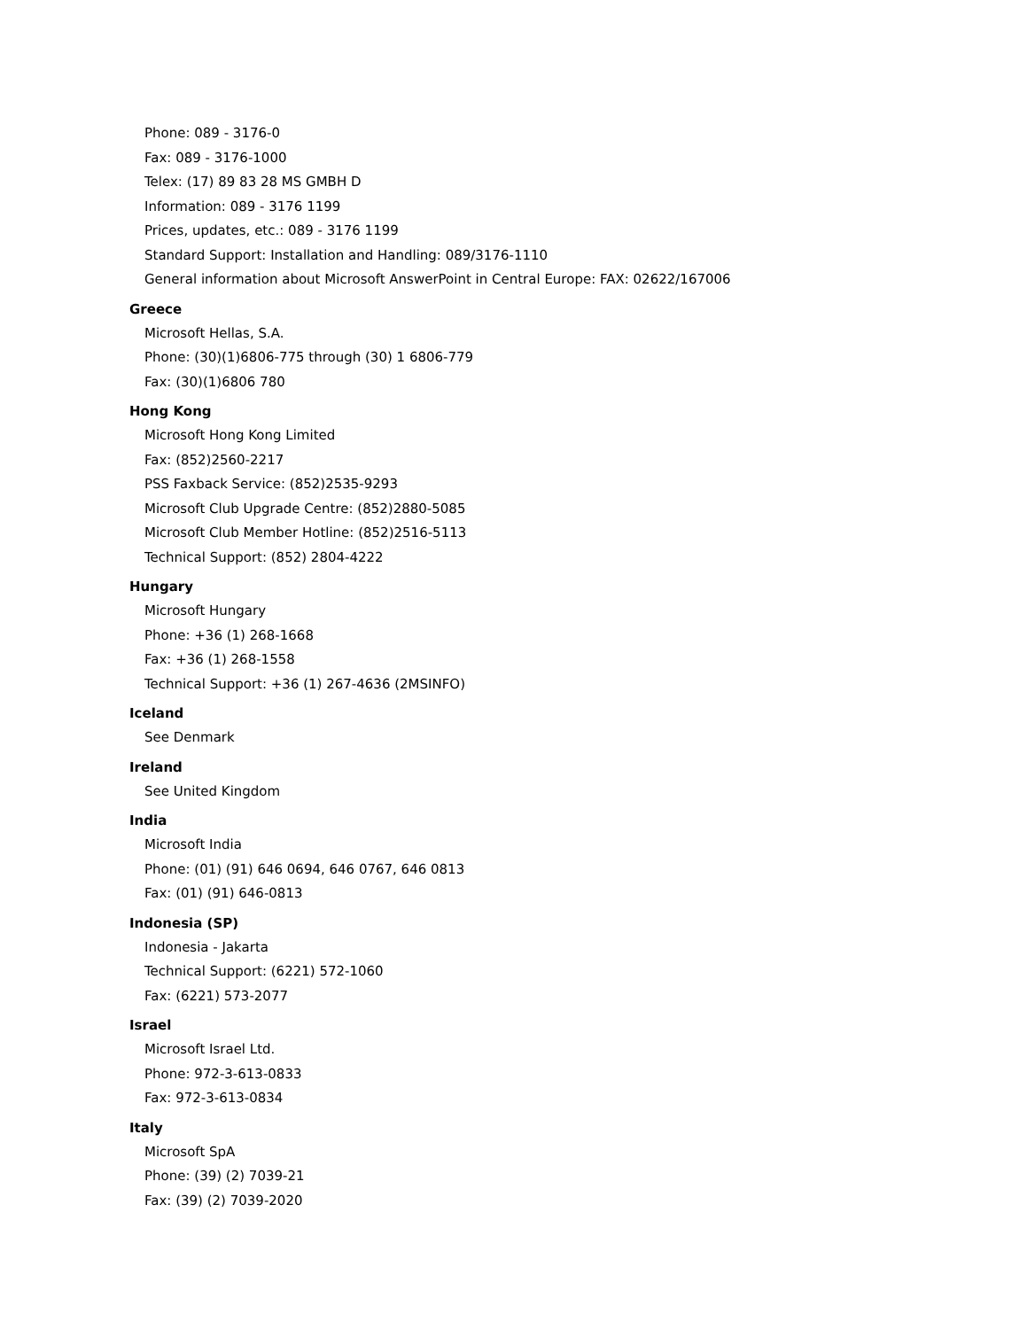Phone: 089 - 3176-0
Fax: 089 - 3176-1000
Telex: (17) 89 83 28 MS GMBH D
Information: 089 - 3176 1199
Prices, updates, etc.: 089 - 3176 1199
Standard Support: Installation and Handling: 089/3176-1110
General information about Microsoft AnswerPoint in Central Europe: FAX: 02622/167006
Greece
Microsoft Hellas, S.A.
Phone: (30)(1)6806-775 through (30) 1 6806-779
Fax: (30)(1)6806 780
Hong Kong
Microsoft Hong Kong Limited
Fax: (852)2560-2217
PSS Faxback Service: (852)2535-9293
Microsoft Club Upgrade Centre: (852)2880-5085
Microsoft Club Member Hotline: (852)2516-5113
Technical Support: (852) 2804-4222
Hungary
Microsoft Hungary
Phone: +36 (1) 268-1668
Fax: +36 (1) 268-1558
Technical Support: +36 (1) 267-4636 (2MSINFO)
Iceland
See Denmark
Ireland
See United Kingdom
India
Microsoft India
Phone: (01) (91) 646 0694, 646 0767, 646 0813
Fax: (01) (91) 646-0813
Indonesia (SP)
Indonesia - Jakarta
Technical Support: (6221) 572-1060
Fax: (6221) 573-2077
Israel
Microsoft Israel Ltd.
Phone: 972-3-613-0833
Fax: 972-3-613-0834
Italy
Microsoft SpA
Phone: (39) (2) 7039-21
Fax: (39) (2) 7039-2020